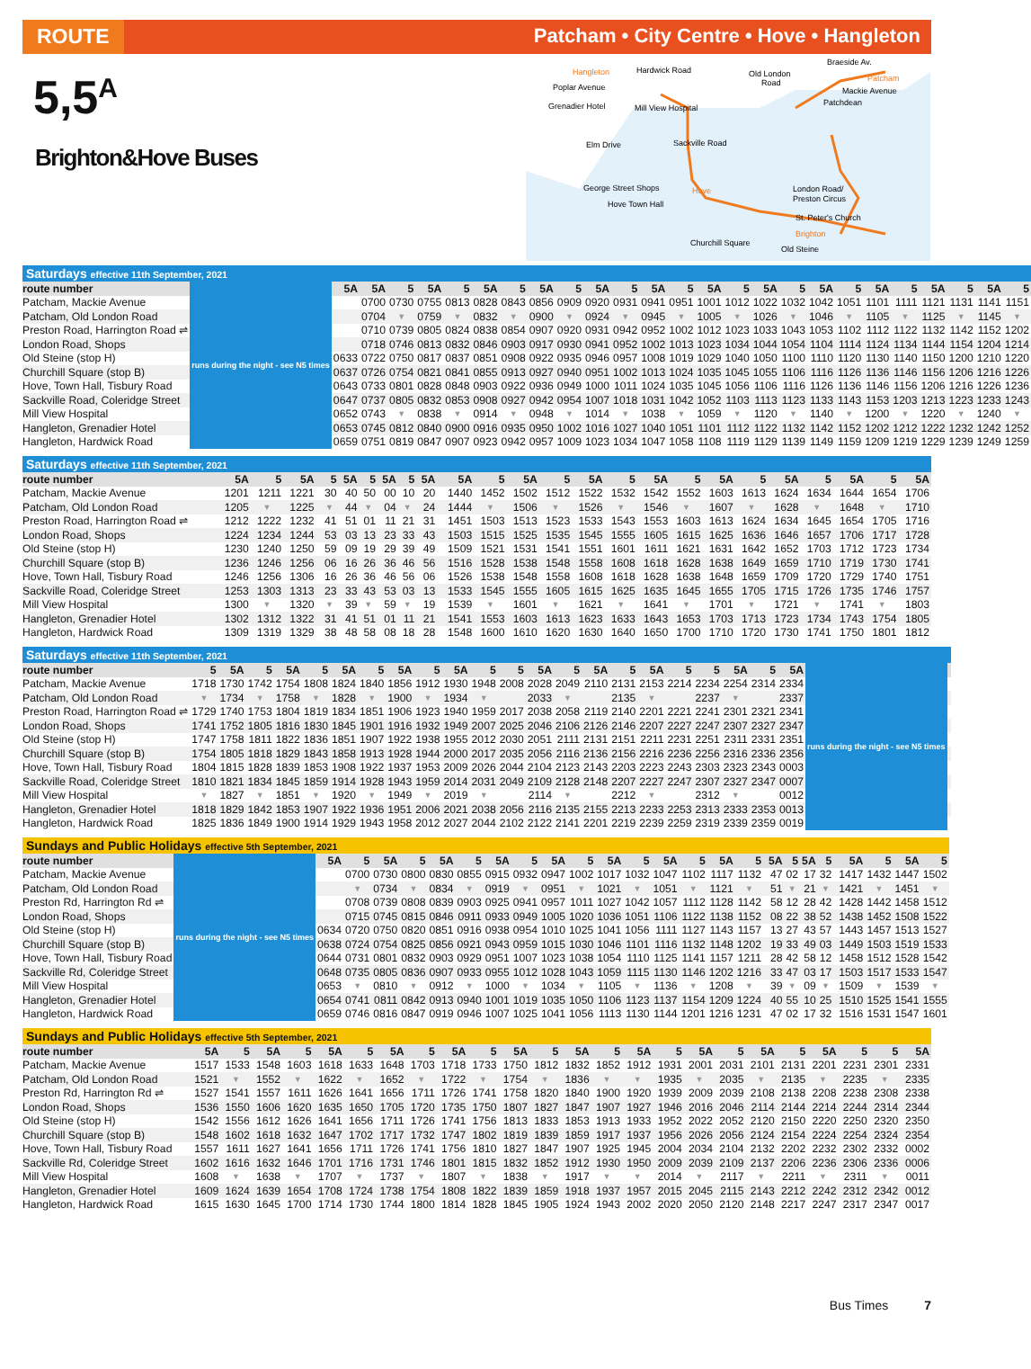ROUTE Patcham • City Centre • Hove • Hangleton
5,5<sup>A</sup>
Brighton&Hove Buses
Hangleton
Hardwick Road
Poplar Avenue
Grenadier Hotel
Mill View Hospital
Elm Drive
Sackville Road
George Street Shops
Hove
Hove Town Hall
Churchill Square
Old Steine
Brighton
St. Peter's Church
London Road/
Preston Circus
Old London
Road
Patchdean
Mackie Avenue
Patcham
Braeside Av.
| Saturdays effective 11th September, 2021 | | | | | | | | | | | | | | | | | | | | | | | | | | |
| route number | runs during the night - see N5 times | 5A | 5A | 5 | 5A | 5 | 5A | 5 | 5A | 5 | 5A | 5 | 5A | 5 | 5A | 5 | 5A | 5 | 5A | 5 | 5A | 5 | 5A | 5 | 5A | 5 |
| Patcham, Mackie Avenue | | | 0700 | 0730 | 0755 | 0813 | 0828 | 0843 | 0856 | 0909 | 0920 | 0931 | 0941 | 0951 | 1001 | 1012 | 1022 | 1032 | 1042 | 1051 | 1101 | 1111 | 1121 | 1131 | 1141 | 1151 |
| Patcham, Old London Road | | | 0704 | ▼ | 0759 | ▼ | 0832 | ▼ | 0900 | ▼ | 0924 | ▼ | 0945 | ▼ | 1005 | ▼ | 1026 | ▼ | 1046 | ▼ | 1105 | ▼ | 1125 | ▼ | 1145 | ▼ |
| Preston Road, Harrington Road ⇌ | | | 0710 | 0739 | 0805 | 0824 | 0838 | 0854 | 0907 | 0920 | 0931 | 0942 | 0952 | 1002 | 1012 | 1023 | 1033 | 1043 | 1053 | 1102 | 1112 | 1122 | 1132 | 1142 | 1152 | 1202 |
| London Road, Shops | | | 0718 | 0746 | 0813 | 0832 | 0846 | 0903 | 0917 | 0930 | 0941 | 0952 | 1002 | 1013 | 1023 | 1034 | 1044 | 1054 | 1104 | 1114 | 1124 | 1134 | 1144 | 1154 | 1204 | 1214 |
| Old Steine (stop H) | | 0633 | 0722 | 0750 | 0817 | 0837 | 0851 | 0908 | 0922 | 0935 | 0946 | 0957 | 1008 | 1019 | 1029 | 1040 | 1050 | 1100 | 1110 | 1120 | 1130 | 1140 | 1150 | 1200 | 1210 | 1220 |
| Churchill Square (stop B) | | 0637 | 0726 | 0754 | 0821 | 0841 | 0855 | 0913 | 0927 | 0940 | 0951 | 1002 | 1013 | 1024 | 1035 | 1045 | 1055 | 1106 | 1116 | 1126 | 1136 | 1146 | 1156 | 1206 | 1216 | 1226 |
| Hove, Town Hall, Tisbury Road | | 0643 | 0733 | 0801 | 0828 | 0848 | 0903 | 0922 | 0936 | 0949 | 1000 | 1011 | 1024 | 1035 | 1045 | 1056 | 1106 | 1116 | 1126 | 1136 | 1146 | 1156 | 1206 | 1216 | 1226 | 1236 |
| Sackville Road, Coleridge Street | | 0647 | 0737 | 0805 | 0832 | 0853 | 0908 | 0927 | 0942 | 0954 | 1007 | 1018 | 1031 | 1042 | 1052 | 1103 | 1113 | 1123 | 1133 | 1143 | 1153 | 1203 | 1213 | 1223 | 1233 | 1243 |
| Mill View Hospital | | 0652 | 0743 | ▼ | 0838 | ▼ | 0914 | ▼ | 0948 | ▼ | 1014 | ▼ | 1038 | ▼ | 1059 | ▼ | 1120 | ▼ | 1140 | ▼ | 1200 | ▼ | 1220 | ▼ | 1240 | ▼ |
| Hangleton, Grenadier Hotel | | 0653 | 0745 | 0812 | 0840 | 0900 | 0916 | 0935 | 0950 | 1002 | 1016 | 1027 | 1040 | 1051 | 1101 | 1112 | 1122 | 1132 | 1142 | 1152 | 1202 | 1212 | 1222 | 1232 | 1242 | 1252 |
| Hangleton, Hardwick Road | | 0659 | 0751 | 0819 | 0847 | 0907 | 0923 | 0942 | 0957 | 1009 | 1023 | 1034 | 1047 | 1058 | 1108 | 1119 | 1129 | 1139 | 1149 | 1159 | 1209 | 1219 | 1229 | 1239 | 1249 | 1259 |
| Saturdays effective 11th September, 2021 | | | | | | | | | | | | | | | | | | | | | | | | | | |
| route number | 5A | 5 | 5A | | 5 | 5A | 5 | 5A | 5 | 5A | | 5A | 5 | 5A | 5 | 5A | 5 | 5A | 5 | 5A | 5 | 5A | 5 | 5A | 5 | 5A |
| Patcham, Mackie Avenue | 1201 | 1211 | 1221 | | 30 | 40 | 50 | 00 | 10 | 20 | | 1440 | 1452 | 1502 | 1512 | 1522 | 1532 | 1542 | 1552 | 1603 | 1613 | 1624 | 1634 | 1644 | 1654 | 1706 |
| Patcham, Old London Road | 1205 | ▼ | 1225 | | ▼ | 44 | ▼ | 04 | ▼ | 24 | | 1444 | ▼ | 1506 | ▼ | 1526 | ▼ | 1546 | ▼ | 1607 | ▼ | 1628 | ▼ | 1648 | ▼ | 1710 |
| Preston Road, Harrington Road ⇌ | 1212 | 1222 | 1232 | | 41 | 51 | 01 | 11 | 21 | 31 | | 1451 | 1503 | 1513 | 1523 | 1533 | 1543 | 1553 | 1603 | 1613 | 1624 | 1634 | 1645 | 1654 | 1705 | 1716 |
| London Road, Shops | 1224 | 1234 | 1244 | | 53 | 03 | 13 | 23 | 33 | 43 | | 1503 | 1515 | 1525 | 1535 | 1545 | 1555 | 1605 | 1615 | 1625 | 1636 | 1646 | 1657 | 1706 | 1717 | 1728 |
| Old Steine (stop H) | 1230 | 1240 | 1250 | | 59 | 09 | 19 | 29 | 39 | 49 | | 1509 | 1521 | 1531 | 1541 | 1551 | 1601 | 1611 | 1621 | 1631 | 1642 | 1652 | 1703 | 1712 | 1723 | 1734 |
| Churchill Square (stop B) | 1236 | 1246 | 1256 | | 06 | 16 | 26 | 36 | 46 | 56 | | 1516 | 1528 | 1538 | 1548 | 1558 | 1608 | 1618 | 1628 | 1638 | 1649 | 1659 | 1710 | 1719 | 1730 | 1741 |
| Hove, Town Hall, Tisbury Road | 1246 | 1256 | 1306 | | 16 | 26 | 36 | 46 | 56 | 06 | | 1526 | 1538 | 1548 | 1558 | 1608 | 1618 | 1628 | 1638 | 1648 | 1659 | 1709 | 1720 | 1729 | 1740 | 1751 |
| Sackville Road, Coleridge Street | 1253 | 1303 | 1313 | | 23 | 33 | 43 | 53 | 03 | 13 | | 1533 | 1545 | 1555 | 1605 | 1615 | 1625 | 1635 | 1645 | 1655 | 1705 | 1715 | 1726 | 1735 | 1746 | 1757 |
| Mill View Hospital | 1300 | ▼ | 1320 | | ▼ | 39 | ▼ | 59 | ▼ | 19 | | 1539 | ▼ | 1601 | ▼ | 1621 | ▼ | 1641 | ▼ | 1701 | ▼ | 1721 | ▼ | 1741 | ▼ | 1803 |
| Hangleton, Grenadier Hotel | 1302 | 1312 | 1322 | | 31 | 41 | 51 | 01 | 11 | 21 | | 1541 | 1553 | 1603 | 1613 | 1623 | 1633 | 1643 | 1653 | 1703 | 1713 | 1723 | 1734 | 1743 | 1754 | 1805 |
| Hangleton, Hardwick Road | 1309 | 1319 | 1329 | | 38 | 48 | 58 | 08 | 18 | 28 | | 1548 | 1600 | 1610 | 1620 | 1630 | 1640 | 1650 | 1700 | 1710 | 1720 | 1730 | 1741 | 1750 | 1801 | 1812 |
| Saturdays effective 11th September, 2021 | | | | | | | | | | | | | | | | | | | | | | | | |
| route number | 5 | 5A | 5 | 5A | 5 | 5A | 5 | 5A | 5 | 5A | 5 | 5 | 5A | 5 | 5A | 5 | 5A | 5 | 5 | 5A | 5 | 5A | runs during the night - see N5 times | |
| Patcham, Mackie Avenue | 1718 | 1730 | 1742 | 1754 | 1808 | 1824 | 1840 | 1856 | 1912 | 1930 | 1948 | 2008 | 2028 | 2049 | 2110 | 2131 | 2153 | 2214 | 2234 | 2254 | 2314 | 2334 | | |
| Patcham, Old London Road | ▼ | 1734 | ▼ | 1758 | ▼ | 1828 | ▼ | 1900 | ▼ | 1934 | ▼ | | 2033 | ▼ | | 2135 | ▼ | | 2237 | ▼ | | 2337 | | |
| Preston Road, Harrington Road ⇌ | 1729 | 1740 | 1753 | 1804 | 1819 | 1834 | 1851 | 1906 | 1923 | 1940 | 1959 | 2017 | 2038 | 2058 | 2119 | 2140 | 2201 | 2221 | 2241 | 2301 | 2321 | 2341 | | |
| London Road, Shops | 1741 | 1752 | 1805 | 1816 | 1830 | 1845 | 1901 | 1916 | 1932 | 1949 | 2007 | 2025 | 2046 | 2106 | 2126 | 2146 | 2207 | 2227 | 2247 | 2307 | 2327 | 2347 | | |
| Old Steine (stop H) | 1747 | 1758 | 1811 | 1822 | 1836 | 1851 | 1907 | 1922 | 1938 | 1955 | 2012 | 2030 | 2051 | 2111 | 2131 | 2151 | 2211 | 2231 | 2251 | 2311 | 2331 | 2351 | | |
| Churchill Square (stop B) | 1754 | 1805 | 1818 | 1829 | 1843 | 1858 | 1913 | 1928 | 1944 | 2000 | 2017 | 2035 | 2056 | 2116 | 2136 | 2156 | 2216 | 2236 | 2256 | 2316 | 2336 | 2356 | | |
| Hove, Town Hall, Tisbury Road | 1804 | 1815 | 1828 | 1839 | 1853 | 1908 | 1922 | 1937 | 1953 | 2009 | 2026 | 2044 | 2104 | 2123 | 2143 | 2203 | 2223 | 2243 | 2303 | 2323 | 2343 | 0003 | | |
| Sackville Road, Coleridge Street | 1810 | 1821 | 1834 | 1845 | 1859 | 1914 | 1928 | 1943 | 1959 | 2014 | 2031 | 2049 | 2109 | 2128 | 2148 | 2207 | 2227 | 2247 | 2307 | 2327 | 2347 | 0007 | | |
| Mill View Hospital | ▼ | 1827 | ▼ | 1851 | ▼ | 1920 | ▼ | 1949 | ▼ | 2019 | ▼ | | 2114 | ▼ | | 2212 | ▼ | | 2312 | ▼ | | 0012 | | |
| Hangleton, Grenadier Hotel | 1818 | 1829 | 1842 | 1853 | 1907 | 1922 | 1936 | 1951 | 2006 | 2021 | 2038 | 2056 | 2116 | 2135 | 2155 | 2213 | 2233 | 2253 | 2313 | 2333 | 2353 | 0013 | | |
| Hangleton, Hardwick Road | 1825 | 1836 | 1849 | 1900 | 1914 | 1929 | 1943 | 1958 | 2012 | 2027 | 2044 | 2102 | 2122 | 2141 | 2201 | 2219 | 2239 | 2259 | 2319 | 2339 | 2359 | 0019 | | |
| Sundays and Public Holidays effective 5th September, 2021 | | | | | | | | | | | | | | | | | | | | | | | | | | | |
| route number | runs during the night - see N5 times | 5A | 5 | 5A | 5 | 5A | 5 | 5A | 5 | 5A | 5 | 5A | 5 | 5A | 5 | 5A | 5 | | 5A | 5 | 5A | 5 | | 5A | 5 | 5A | 5 |
| Patcham, Mackie Avenue | | | 0700 | 0730 | 0800 | 0830 | 0855 | 0915 | 0932 | 0947 | 1002 | 1017 | 1032 | 1047 | 1102 | 1117 | 1132 | | 47 | 02 | 17 | 32 | | 1417 | 1432 | 1447 | 1502 |
| Patcham, Old London Road | | | ▼ | 0734 | ▼ | 0834 | ▼ | 0919 | ▼ | 0951 | ▼ | 1021 | ▼ | 1051 | ▼ | 1121 | ▼ | | 51 | ▼ | 21 | ▼ | | 1421 | ▼ | 1451 | ▼ |
| Preston Rd, Harrington Rd ⇌ | | | 0708 | 0739 | 0808 | 0839 | 0903 | 0925 | 0941 | 0957 | 1011 | 1027 | 1042 | 1057 | 1112 | 1128 | 1142 | | 58 | 12 | 28 | 42 | | 1428 | 1442 | 1458 | 1512 |
| London Road, Shops | | | 0715 | 0745 | 0815 | 0846 | 0911 | 0933 | 0949 | 1005 | 1020 | 1036 | 1051 | 1106 | 1122 | 1138 | 1152 | | 08 | 22 | 38 | 52 | | 1438 | 1452 | 1508 | 1522 |
| Old Steine (stop H) | | 0634 | 0720 | 0750 | 0820 | 0851 | 0916 | 0938 | 0954 | 1010 | 1025 | 1041 | 1056 | 1111 | 1127 | 1143 | 1157 | | 13 | 27 | 43 | 57 | | 1443 | 1457 | 1513 | 1527 |
| Churchill Square (stop B) | | 0638 | 0724 | 0754 | 0825 | 0856 | 0921 | 0943 | 0959 | 1015 | 1030 | 1046 | 1101 | 1116 | 1132 | 1148 | 1202 | | 19 | 33 | 49 | 03 | | 1449 | 1503 | 1519 | 1533 |
| Hove, Town Hall, Tisbury Road | | 0644 | 0731 | 0801 | 0832 | 0903 | 0929 | 0951 | 1007 | 1023 | 1038 | 1054 | 1110 | 1125 | 1141 | 1157 | 1211 | | 28 | 42 | 58 | 12 | | 1458 | 1512 | 1528 | 1542 |
| Sackville Rd, Coleridge Street | | 0648 | 0735 | 0805 | 0836 | 0907 | 0933 | 0955 | 1012 | 1028 | 1043 | 1059 | 1115 | 1130 | 1146 | 1202 | 1216 | | 33 | 47 | 03 | 17 | | 1503 | 1517 | 1533 | 1547 |
| Mill View Hospital | | 0653 | ▼ | 0810 | ▼ | 0912 | ▼ | 1000 | ▼ | 1034 | ▼ | 1105 | ▼ | 1136 | ▼ | 1208 | ▼ | | 39 | ▼ | 09 | ▼ | | 1509 | ▼ | 1539 | ▼ |
| Hangleton, Grenadier Hotel | | 0654 | 0741 | 0811 | 0842 | 0913 | 0940 | 1001 | 1019 | 1035 | 1050 | 1106 | 1123 | 1137 | 1154 | 1209 | 1224 | | 40 | 55 | 10 | 25 | | 1510 | 1525 | 1541 | 1555 |
| Hangleton, Hardwick Road | | 0659 | 0746 | 0816 | 0847 | 0919 | 0946 | 1007 | 1025 | 1041 | 1056 | 1113 | 1130 | 1144 | 1201 | 1216 | 1231 | | 47 | 02 | 17 | 32 | | 1516 | 1531 | 1547 | 1601 |
| Sundays and Public Holidays effective 5th September, 2021 | | | | | | | | | | | | | | | | | | | | | | | | |
| route number | 5A | 5 | 5A | 5 | 5A | 5 | 5A | 5 | 5A | 5 | 5A | 5 | 5A | 5 | 5A | 5 | 5A | 5 | 5A | 5 | 5A | 5 | 5 | 5A |
| Patcham, Mackie Avenue | 1517 | 1533 | 1548 | 1603 | 1618 | 1633 | 1648 | 1703 | 1718 | 1733 | 1750 | 1812 | 1832 | 1852 | 1912 | 1931 | 2001 | 2031 | 2101 | 2131 | 2201 | 2231 | 2301 | 2331 |
| Patcham, Old London Road | 1521 | ▼ | 1552 | ▼ | 1622 | ▼ | 1652 | ▼ | 1722 | ▼ | 1754 | ▼ | 1836 | ▼ | ▼ | 1935 | ▼ | 2035 | ▼ | 2135 | ▼ | 2235 | ▼ | 2335 |
| Preston Rd, Harrington Rd ⇌ | 1527 | 1541 | 1557 | 1611 | 1626 | 1641 | 1656 | 1711 | 1726 | 1741 | 1758 | 1820 | 1840 | 1900 | 1920 | 1939 | 2009 | 2039 | 2108 | 2138 | 2208 | 2238 | 2308 | 2338 |
| London Road, Shops | 1536 | 1550 | 1606 | 1620 | 1635 | 1650 | 1705 | 1720 | 1735 | 1750 | 1807 | 1827 | 1847 | 1907 | 1927 | 1946 | 2016 | 2046 | 2114 | 2144 | 2214 | 2244 | 2314 | 2344 |
| Old Steine (stop H) | 1542 | 1556 | 1612 | 1626 | 1641 | 1656 | 1711 | 1726 | 1741 | 1756 | 1813 | 1833 | 1853 | 1913 | 1933 | 1952 | 2022 | 2052 | 2120 | 2150 | 2220 | 2250 | 2320 | 2350 |
| Churchill Square (stop B) | 1548 | 1602 | 1618 | 1632 | 1647 | 1702 | 1717 | 1732 | 1747 | 1802 | 1819 | 1839 | 1859 | 1917 | 1937 | 1956 | 2026 | 2056 | 2124 | 2154 | 2224 | 2254 | 2324 | 2354 |
| Hove, Town Hall, Tisbury Road | 1557 | 1611 | 1627 | 1641 | 1656 | 1711 | 1726 | 1741 | 1756 | 1810 | 1827 | 1847 | 1907 | 1925 | 1945 | 2004 | 2034 | 2104 | 2132 | 2202 | 2232 | 2302 | 2332 | 0002 |
| Sackville Rd, Coleridge Street | 1602 | 1616 | 1632 | 1646 | 1701 | 1716 | 1731 | 1746 | 1801 | 1815 | 1832 | 1852 | 1912 | 1930 | 1950 | 2009 | 2039 | 2109 | 2137 | 2206 | 2236 | 2306 | 2336 | 0006 |
| Mill View Hospital | 1608 | ▼ | 1638 | ▼ | 1707 | ▼ | 1737 | ▼ | 1807 | ▼ | 1838 | ▼ | 1917 | ▼ | ▼ | 2014 | ▼ | 2117 | ▼ | 2211 | ▼ | 2311 | ▼ | 0011 |
| Hangleton, Grenadier Hotel | 1609 | 1624 | 1639 | 1654 | 1708 | 1724 | 1738 | 1754 | 1808 | 1822 | 1839 | 1859 | 1918 | 1937 | 1957 | 2015 | 2045 | 2115 | 2143 | 2212 | 2242 | 2312 | 2342 | 0012 |
| Hangleton, Hardwick Road | 1615 | 1630 | 1645 | 1700 | 1714 | 1730 | 1744 | 1800 | 1814 | 1828 | 1845 | 1905 | 1924 | 1943 | 2002 | 2020 | 2050 | 2120 | 2148 | 2217 | 2247 | 2317 | 2347 | 0017 |
Bus Times 7